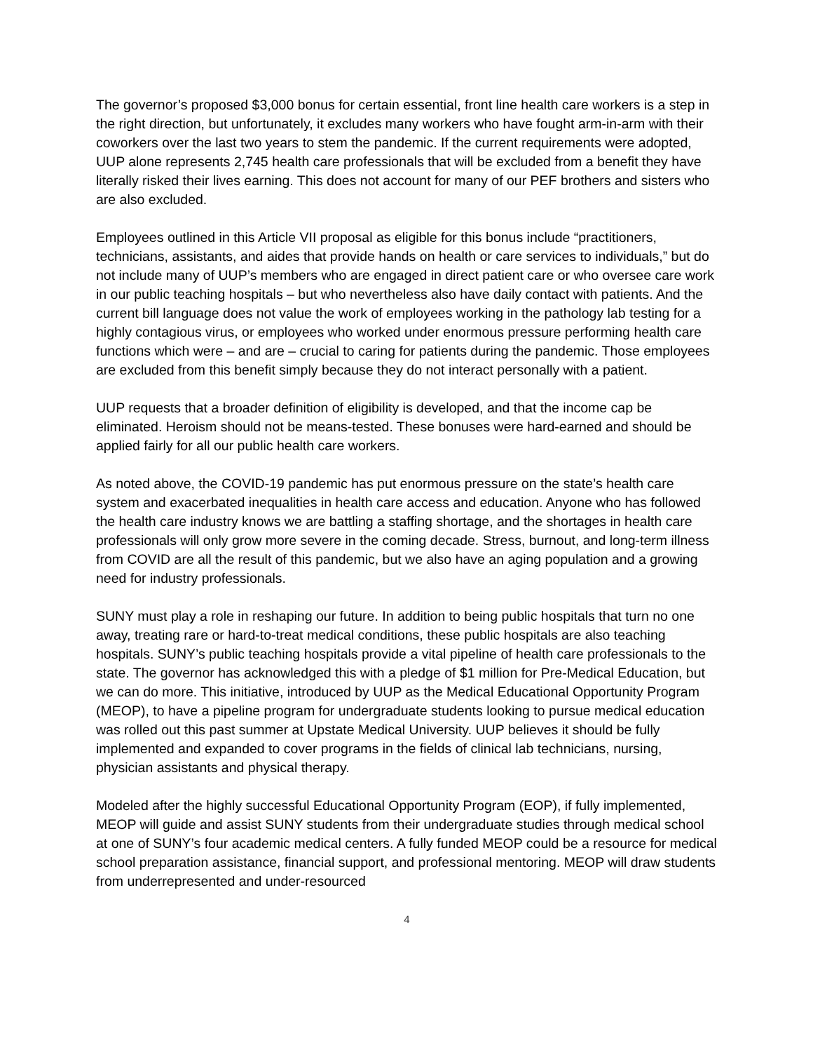The governor’s proposed $3,000 bonus for certain essential, front line health care workers is a step in the right direction, but unfortunately, it excludes many workers who have fought arm-in-arm with their coworkers over the last two years to stem the pandemic. If the current requirements were adopted, UUP alone represents 2,745 health care professionals that will be excluded from a benefit they have literally risked their lives earning. This does not account for many of our PEF brothers and sisters who are also excluded.
Employees outlined in this Article VII proposal as eligible for this bonus include “practitioners, technicians, assistants, and aides that provide hands on health or care services to individuals,” but do not include many of UUP’s members who are engaged in direct patient care or who oversee care work in our public teaching hospitals – but who nevertheless also have daily contact with patients. And the current bill language does not value the work of employees working in the pathology lab testing for a highly contagious virus, or employees who worked under enormous pressure performing health care functions which were – and are – crucial to caring for patients during the pandemic. Those employees are excluded from this benefit simply because they do not interact personally with a patient.
UUP requests that a broader definition of eligibility is developed, and that the income cap be eliminated. Heroism should not be means-tested. These bonuses were hard-earned and should be applied fairly for all our public health care workers.
As noted above, the COVID-19 pandemic has put enormous pressure on the state’s health care system and exacerbated inequalities in health care access and education. Anyone who has followed the health care industry knows we are battling a staffing shortage, and the shortages in health care professionals will only grow more severe in the coming decade. Stress, burnout, and long-term illness from COVID are all the result of this pandemic, but we also have an aging population and a growing need for industry professionals.
SUNY must play a role in reshaping our future. In addition to being public hospitals that turn no one away, treating rare or hard-to-treat medical conditions, these public hospitals are also teaching hospitals. SUNY’s public teaching hospitals provide a vital pipeline of health care professionals to the state. The governor has acknowledged this with a pledge of $1 million for Pre-Medical Education, but we can do more. This initiative, introduced by UUP as the Medical Educational Opportunity Program (MEOP), to have a pipeline program for undergraduate students looking to pursue medical education was rolled out this past summer at Upstate Medical University. UUP believes it should be fully implemented and expanded to cover programs in the fields of clinical lab technicians, nursing, physician assistants and physical therapy.
Modeled after the highly successful Educational Opportunity Program (EOP), if fully implemented, MEOP will guide and assist SUNY students from their undergraduate studies through medical school at one of SUNY’s four academic medical centers. A fully funded MEOP could be a resource for medical school preparation assistance, financial support, and professional mentoring. MEOP will draw students from underrepresented and under-resourced
4